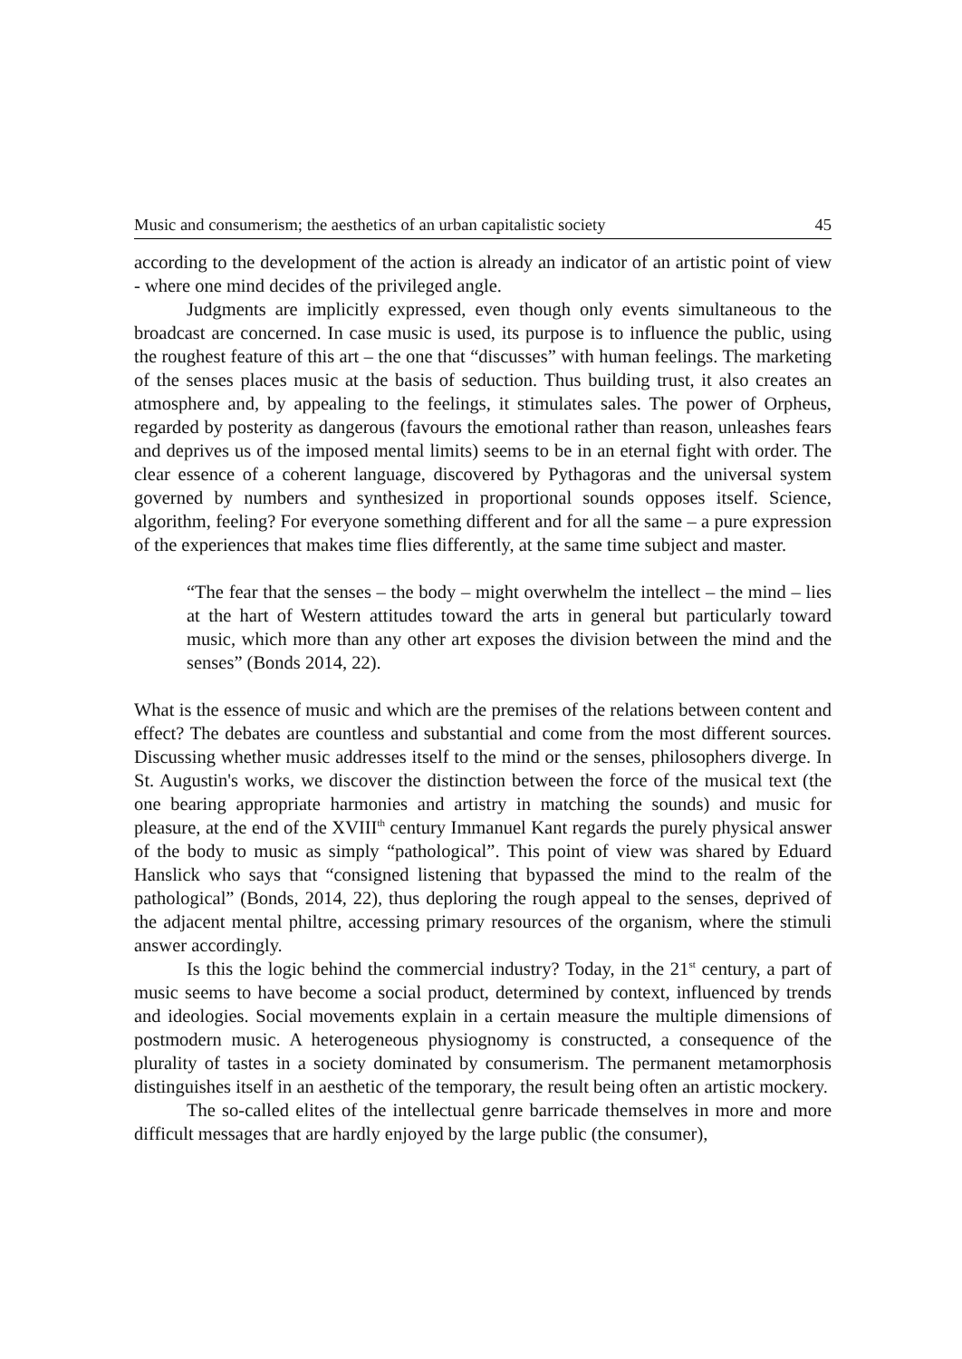Music and consumerism; the aesthetics of an urban capitalistic society 45
according to the development of the action is already an indicator of an artistic point of view - where one mind decides of the privileged angle.
Judgments are implicitly expressed, even though only events simultaneous to the broadcast are concerned. In case music is used, its purpose is to influence the public, using the roughest feature of this art – the one that “discusses” with human feelings. The marketing of the senses places music at the basis of seduction. Thus building trust, it also creates an atmosphere and, by appealing to the feelings, it stimulates sales. The power of Orpheus, regarded by posterity as dangerous (favours the emotional rather than reason, unleashes fears and deprives us of the imposed mental limits) seems to be in an eternal fight with order. The clear essence of a coherent language, discovered by Pythagoras and the universal system governed by numbers and synthesized in proportional sounds opposes itself. Science, algorithm, feeling? For everyone something different and for all the same – a pure expression of the experiences that makes time flies differently, at the same time subject and master.
“The fear that the senses – the body – might overwhelm the intellect – the mind – lies at the hart of Western attitudes toward the arts in general but particularly toward music, which more than any other art exposes the division between the mind and the senses” (Bonds 2014, 22).
What is the essence of music and which are the premises of the relations between content and effect? The debates are countless and substantial and come from the most different sources. Discussing whether music addresses itself to the mind or the senses, philosophers diverge. In St. Augustin's works, we discover the distinction between the force of the musical text (the one bearing appropriate harmonies and artistry in matching the sounds) and music for pleasure, at the end of the XVIII<sup>th</sup> century Immanuel Kant regards the purely physical answer of the body to music as simply “pathological”. This point of view was shared by Eduard Hanslick who says that “consigned listening that bypassed the mind to the realm of the pathological” (Bonds, 2014, 22), thus deploring the rough appeal to the senses, deprived of the adjacent mental philtre, accessing primary resources of the organism, where the stimuli answer accordingly.
Is this the logic behind the commercial industry? Today, in the 21<sup>st</sup> century, a part of music seems to have become a social product, determined by context, influenced by trends and ideologies. Social movements explain in a certain measure the multiple dimensions of postmodern music. A heterogeneous physiognomy is constructed, a consequence of the plurality of tastes in a society dominated by consumerism. The permanent metamorphosis distinguishes itself in an aesthetic of the temporary, the result being often an artistic mockery.
The so-called elites of the intellectual genre barricade themselves in more and more difficult messages that are hardly enjoyed by the large public (the consumer),